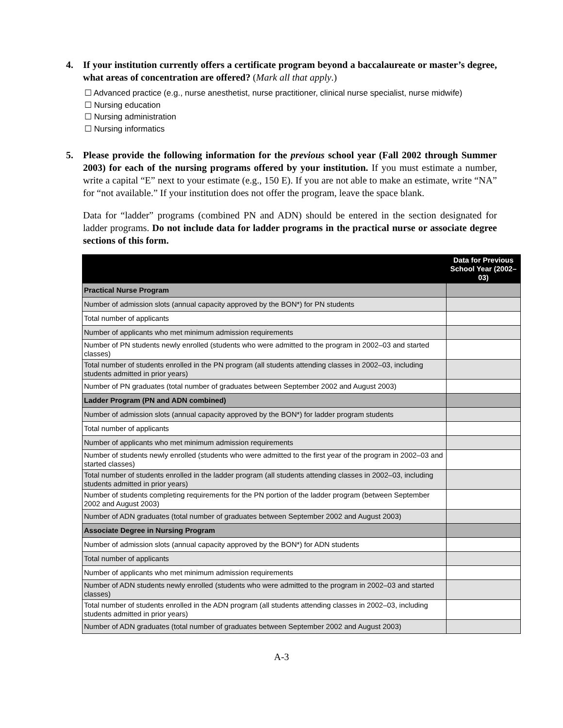4. If your institution currently offers a certificate program beyond a baccalaureate or master’s degree, what areas of concentration are offered? (Mark all that apply.)
☐ Advanced practice (e.g., nurse anesthetist, nurse practitioner, clinical nurse specialist, nurse midwife)
☐ Nursing education
☐ Nursing administration
☐ Nursing informatics
5. Please provide the following information for the previous school year (Fall 2002 through Summer 2003) for each of the nursing programs offered by your institution. If you must estimate a number, write a capital “E” next to your estimate (e.g., 150 E). If you are not able to make an estimate, write “NA” for “not available.” If your institution does not offer the program, leave the space blank.
Data for “ladder” programs (combined PN and ADN) should be entered in the section designated for ladder programs. Do not include data for ladder programs in the practical nurse or associate degree sections of this form.
| | Data for Previous School Year (2002–03) |
| --- | --- |
| Practical Nurse Program | |
| Number of admission slots (annual capacity approved by the BON*) for PN students | |
| Total number of applicants | |
| Number of applicants who met minimum admission requirements | |
| Number of PN students newly enrolled (students who were admitted to the program in 2002–03 and started classes) | |
| Total number of students enrolled in the PN program (all students attending classes in 2002–03, including students admitted in prior years) | |
| Number of PN graduates (total number of graduates between September 2002 and August 2003) | |
| Ladder Program (PN and ADN combined) | |
| Number of admission slots (annual capacity approved by the BON*) for ladder program students | |
| Total number of applicants | |
| Number of applicants who met minimum admission requirements | |
| Number of students newly enrolled (students who were admitted to the first year of the program in 2002–03 and started classes) | |
| Total number of students enrolled in the ladder program (all students attending classes in 2002–03, including students admitted in prior years) | |
| Number of students completing requirements for the PN portion of the ladder program (between September 2002 and August 2003) | |
| Number of ADN graduates (total number of graduates between September 2002 and August 2003) | |
| Associate Degree in Nursing Program | |
| Number of admission slots (annual capacity approved by the BON*) for ADN students | |
| Total number of applicants | |
| Number of applicants who met minimum admission requirements | |
| Number of ADN students newly enrolled (students who were admitted to the program in 2002–03 and started classes) | |
| Total number of students enrolled in the ADN program (all students attending classes in 2002–03, including students admitted in prior years) | |
| Number of ADN graduates (total number of graduates between September 2002 and August 2003) | |
A-3